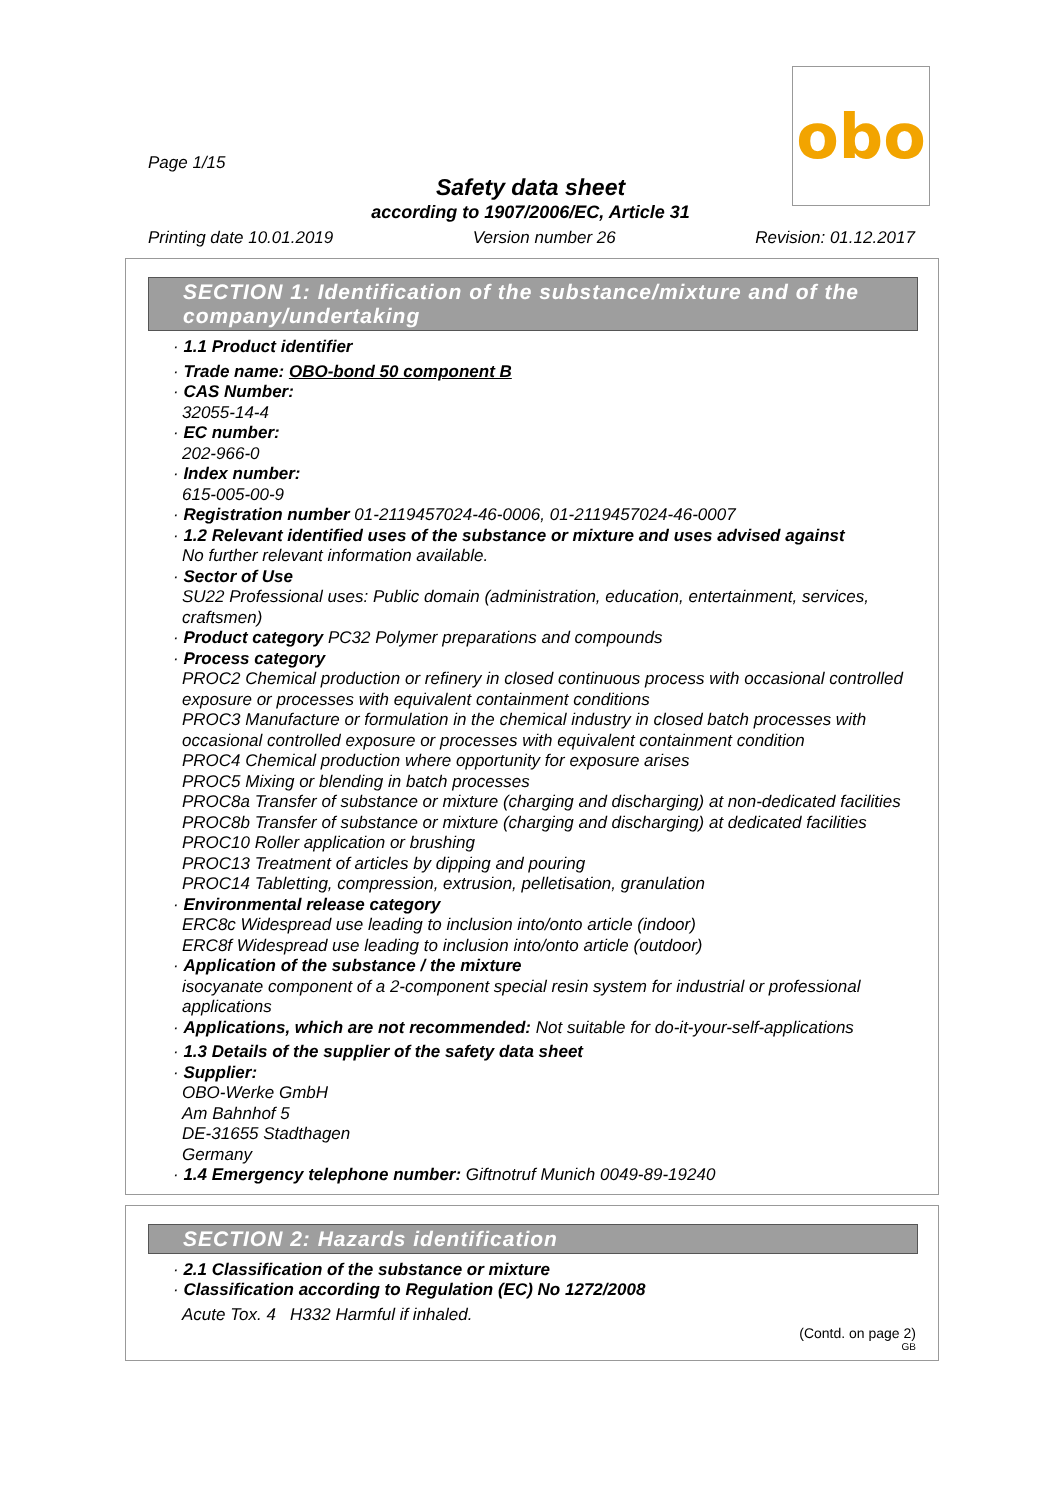Page 1/15
obo
Safety data sheet
according to 1907/2006/EC, Article 31
Printing date 10.01.2019 Version number 26 Revision: 01.12.2017
SECTION 1: Identification of the substance/mixture and of the company/undertaking
· 1.1 Product identifier
· Trade name: OBO-bond 50 component B
· CAS Number:
32055-14-4
· EC number:
202-966-0
· Index number:
615-005-00-9
· Registration number 01-2119457024-46-0006, 01-2119457024-46-0007
· 1.2 Relevant identified uses of the substance or mixture and uses advised against
No further relevant information available.
· Sector of Use
SU22 Professional uses: Public domain (administration, education, entertainment, services, craftsmen)
· Product category PC32 Polymer preparations and compounds
· Process category
PROC2 Chemical production or refinery in closed continuous process with occasional controlled exposure or processes with equivalent containment conditions
PROC3 Manufacture or formulation in the chemical industry in closed batch processes with occasional controlled exposure or processes with equivalent containment condition
PROC4 Chemical production where opportunity for exposure arises
PROC5 Mixing or blending in batch processes
PROC8a Transfer of substance or mixture (charging and discharging) at non-dedicated facilities
PROC8b Transfer of substance or mixture (charging and discharging) at dedicated facilities
PROC10 Roller application or brushing
PROC13 Treatment of articles by dipping and pouring
PROC14 Tabletting, compression, extrusion, pelletisation, granulation
· Environmental release category
ERC8c Widespread use leading to inclusion into/onto article (indoor)
ERC8f Widespread use leading to inclusion into/onto article (outdoor)
· Application of the substance / the mixture
isocyanate component of a 2-component special resin system for industrial or professional applications
· Applications, which are not recommended: Not suitable for do-it-your-self-applications
· 1.3 Details of the supplier of the safety data sheet
· Supplier:
OBO-Werke GmbH
Am Bahnhof 5
DE-31655 Stadthagen
Germany
· 1.4 Emergency telephone number: Giftnotruf Munich 0049-89-19240
SECTION 2: Hazards identification
· 2.1 Classification of the substance or mixture
· Classification according to Regulation (EC) No 1272/2008
Acute Tox. 4 H332 Harmful if inhaled.
(Contd. on page 2)
GB